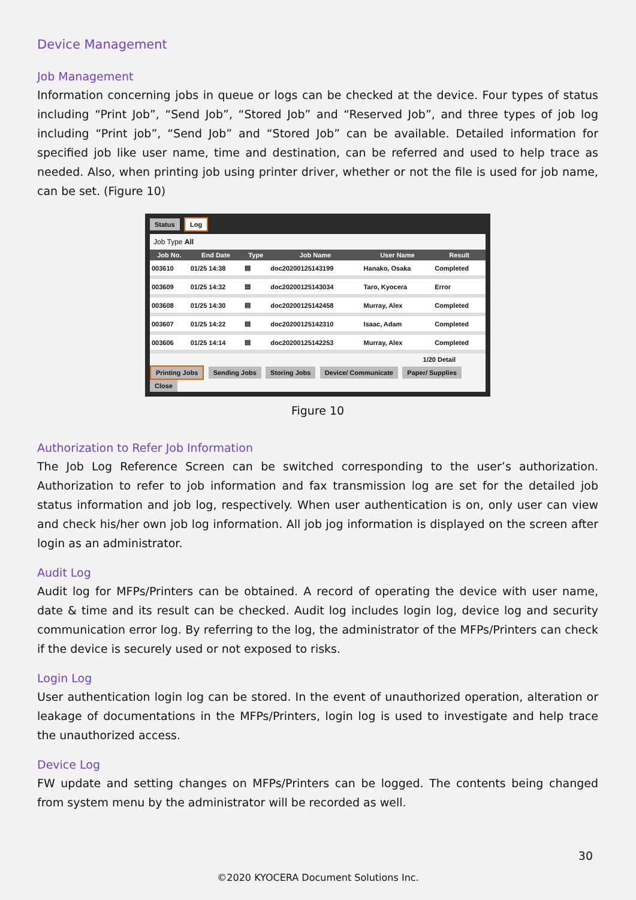Device Management
Job Management
Information concerning jobs in queue or logs can be checked at the device. Four types of status including “Print Job”, “Send Job”, “Stored Job” and “Reserved Job”, and three types of job log including “Print job”, “Send Job” and “Stored Job” can be available. Detailed information for specified job like user name, time and destination, can be referred and used to help trace as needed. Also, when printing job using printer driver, whether or not the file is used for job name, can be set. (Figure 10)
Status Log
Job Type All
| Job No. | End Date | Type | Job Name | User Name | Result |
| --- | --- | --- | --- | --- | --- |
| 003610 | 01/25 14:38 | ▤ | doc20200125143199 | Hanako, Osaka | Completed |
| 003609 | 01/25 14:32 | ▤ | doc20200125143034 | Taro, Kyocera | Error |
| 003608 | 01/25 14:30 | ▤ | doc20200125142458 | Murray, Alex | Completed |
| 003607 | 01/25 14:22 | ▤ | doc20200125142310 | Isaac, Adam | Completed |
| 003606 | 01/25 14:14 | ▤ | doc20200125142253 | Murray, Alex | Completed |
1/20 Detail
Printing Jobs Sending Jobs Storing Jobs Device/ Communicate Paper/ Supplies Close
Figure 10
Authorization to Refer Job Information
The Job Log Reference Screen can be switched corresponding to the user’s authorization. Authorization to refer to job information and fax transmission log are set for the detailed job status information and job log, respectively. When user authentication is on, only user can view and check his/her own job log information. All job jog information is displayed on the screen after login as an administrator.
Audit Log
Audit log for MFPs/Printers can be obtained. A record of operating the device with user name, date & time and its result can be checked. Audit log includes login log, device log and security communication error log. By referring to the log, the administrator of the MFPs/Printers can check if the device is securely used or not exposed to risks.
Login Log
User authentication login log can be stored. In the event of unauthorized operation, alteration or leakage of documentations in the MFPs/Printers, login log is used to investigate and help trace the unauthorized access.
Device Log
FW update and setting changes on MFPs/Printers can be logged. The contents being changed from system menu by the administrator will be recorded as well.
30
©2020 KYOCERA Document Solutions Inc.